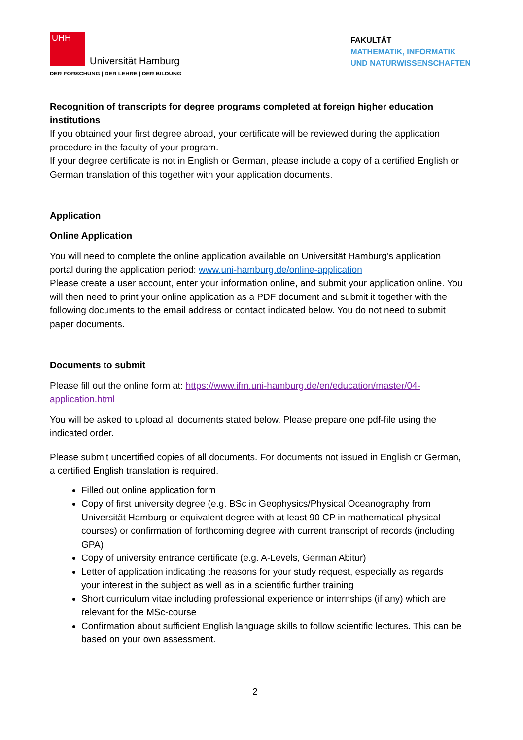UHH
Universität Hamburg
DER FORSCHUNG | DER LEHRE | DER BILDUNG
FAKULTÄT
MATHEMATIK, INFORMATIK
UND NATURWISSENSCHAFTEN
Recognition of transcripts for degree programs completed at foreign higher education institutions
If you obtained your first degree abroad, your certificate will be reviewed during the application procedure in the faculty of your program.
If your degree certificate is not in English or German, please include a copy of a certified English or German translation of this together with your application documents.
Application
Online Application
You will need to complete the online application available on Universität Hamburg’s application portal during the application period: www.uni-hamburg.de/online-application
Please create a user account, enter your information online, and submit your application online. You will then need to print your online application as a PDF document and submit it together with the following documents to the email address or contact indicated below. You do not need to submit paper documents.
Documents to submit
Please fill out the online form at: https://www.ifm.uni-hamburg.de/en/education/master/04-application.html
You will be asked to upload all documents stated below. Please prepare one pdf-file using the indicated order.
Please submit uncertified copies of all documents. For documents not issued in English or German, a certified English translation is required.
Filled out online application form
Copy of first university degree (e.g. BSc in Geophysics/Physical Oceanography from Universität Hamburg or equivalent degree with at least 90 CP in mathematical-physical courses) or confirmation of forthcoming degree with current transcript of records (including GPA)
Copy of university entrance certificate (e.g. A-Levels, German Abitur)
Letter of application indicating the reasons for your study request, especially as regards your interest in the subject as well as in a scientific further training
Short curriculum vitae including professional experience or internships (if any) which are relevant for the MSc-course
Confirmation about sufficient English language skills to follow scientific lectures. This can be based on your own assessment.
2